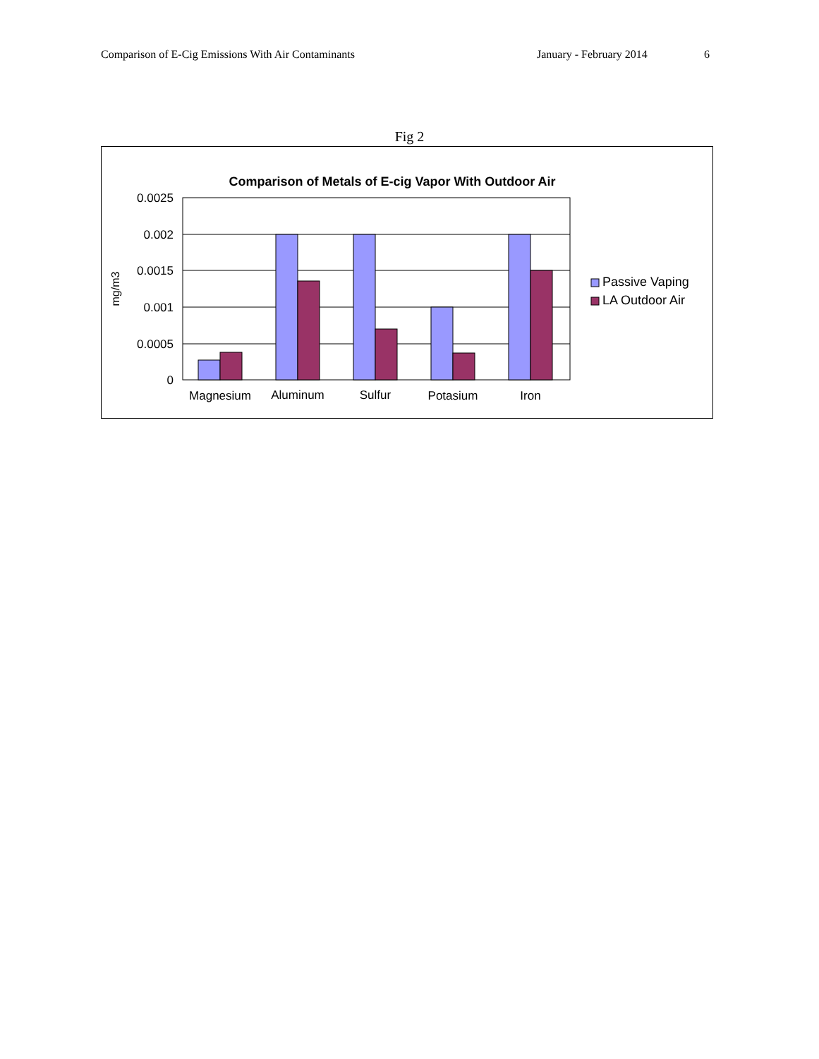Comparison of E-Cig Emissions With Air Contaminants January - February 2014 6
Fig 2
Comparison of Metals of E-cig Vapor With Outdoor Air
0.0025
0.002
0.0015
0.001
0.0005
0
mg/m3
Magnesium
Aluminum
Sulfur
Potasium
Iron
Passive Vaping
LA Outdoor Air